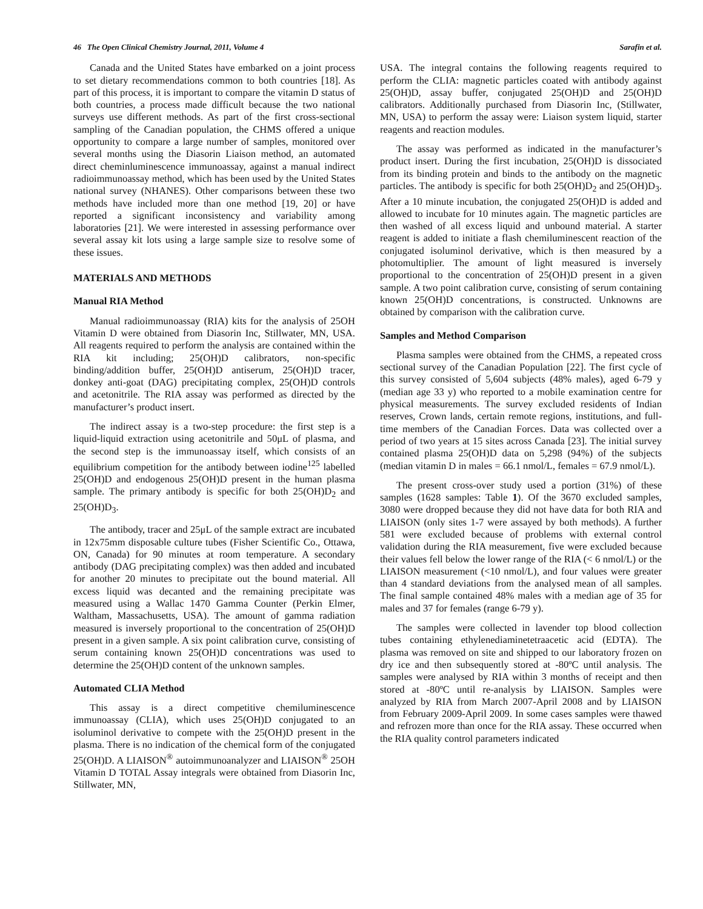46 The Open Clinical Chemistry Journal, 2011, Volume 4 Sarafin et al.
Canada and the United States have embarked on a joint process to set dietary recommendations common to both countries [18]. As part of this process, it is important to compare the vitamin D status of both countries, a process made difficult because the two national surveys use different methods. As part of the first cross-sectional sampling of the Canadian population, the CHMS offered a unique opportunity to compare a large number of samples, monitored over several months using the Diasorin Liaison method, an automated direct cheminluminescence immunoassay, against a manual indirect radioimmunoassay method, which has been used by the United States national survey (NHANES). Other comparisons between these two methods have included more than one method [19, 20] or have reported a significant inconsistency and variability among laboratories [21]. We were interested in assessing performance over several assay kit lots using a large sample size to resolve some of these issues.
MATERIALS AND METHODS
Manual RIA Method
Manual radioimmunoassay (RIA) kits for the analysis of 25OH Vitamin D were obtained from Diasorin Inc, Stillwater, MN, USA. All reagents required to perform the analysis are contained within the RIA kit including; 25(OH)D calibrators, non-specific binding/addition buffer, 25(OH)D antiserum, 25(OH)D tracer, donkey anti-goat (DAG) precipitating complex, 25(OH)D controls and acetonitrile. The RIA assay was performed as directed by the manufacturer’s product insert.
The indirect assay is a two-step procedure: the first step is a liquid-liquid extraction using acetonitrile and 50μL of plasma, and the second step is the immunoassay itself, which consists of an equilibrium competition for the antibody between iodine<sup>125</sup> labelled 25(OH)D and endogenous 25(OH)D present in the human plasma sample. The primary antibody is specific for both 25(OH)D<sub>2</sub> and 25(OH)D<sub>3</sub>.
The antibody, tracer and 25μL of the sample extract are incubated in 12x75mm disposable culture tubes (Fisher Scientific Co., Ottawa, ON, Canada) for 90 minutes at room temperature. A secondary antibody (DAG precipitating complex) was then added and incubated for another 20 minutes to precipitate out the bound material. All excess liquid was decanted and the remaining precipitate was measured using a Wallac 1470 Gamma Counter (Perkin Elmer, Waltham, Massachusetts, USA). The amount of gamma radiation measured is inversely proportional to the concentration of 25(OH)D present in a given sample. A six point calibration curve, consisting of serum containing known 25(OH)D concentrations was used to determine the 25(OH)D content of the unknown samples.
Automated CLIA Method
This assay is a direct competitive chemiluminescence immunoassay (CLIA), which uses 25(OH)D conjugated to an isoluminol derivative to compete with the 25(OH)D present in the plasma. There is no indication of the chemical form of the conjugated 25(OH)D. A LIAISON<sup>®</sup> autoimmunoanalyzer and LIAISON<sup>®</sup> 25OH Vitamin D TOTAL Assay integrals were obtained from Diasorin Inc, Stillwater, MN,
USA. The integral contains the following reagents required to perform the CLIA: magnetic particles coated with antibody against 25(OH)D, assay buffer, conjugated 25(OH)D and 25(OH)D calibrators. Additionally purchased from Diasorin Inc, (Stillwater, MN, USA) to perform the assay were: Liaison system liquid, starter reagents and reaction modules.
The assay was performed as indicated in the manufacturer’s product insert. During the first incubation, 25(OH)D is dissociated from its binding protein and binds to the antibody on the magnetic particles. The antibody is specific for both 25(OH)D<sub>2</sub> and 25(OH)D<sub>3</sub>. After a 10 minute incubation, the conjugated 25(OH)D is added and allowed to incubate for 10 minutes again. The magnetic particles are then washed of all excess liquid and unbound material. A starter reagent is added to initiate a flash chemiluminescent reaction of the conjugated isoluminol derivative, which is then measured by a photomultiplier. The amount of light measured is inversely proportional to the concentration of 25(OH)D present in a given sample. A two point calibration curve, consisting of serum containing known 25(OH)D concentrations, is constructed. Unknowns are obtained by comparison with the calibration curve.
Samples and Method Comparison
Plasma samples were obtained from the CHMS, a repeated cross sectional survey of the Canadian Population [22]. The first cycle of this survey consisted of 5,604 subjects (48% males), aged 6-79 y (median age 33 y) who reported to a mobile examination centre for physical measurements. The survey excluded residents of Indian reserves, Crown lands, certain remote regions, institutions, and full-time members of the Canadian Forces. Data was collected over a period of two years at 15 sites across Canada [23]. The initial survey contained plasma 25(OH)D data on 5,298 (94%) of the subjects (median vitamin D in males = 66.1 nmol/L, females = 67.9 nmol/L).
The present cross-over study used a portion (31%) of these samples (1628 samples: Table 1). Of the 3670 excluded samples, 3080 were dropped because they did not have data for both RIA and LIAISON (only sites 1-7 were assayed by both methods). A further 581 were excluded because of problems with external control validation during the RIA measurement, five were excluded because their values fell below the lower range of the RIA (< 6 nmol/L) or the LIAISON measurement (<10 nmol/L), and four values were greater than 4 standard deviations from the analysed mean of all samples. The final sample contained 48% males with a median age of 35 for males and 37 for females (range 6-79 y).
The samples were collected in lavender top blood collection tubes containing ethylenediaminetetraacetic acid (EDTA). The plasma was removed on site and shipped to our laboratory frozen on dry ice and then subsequently stored at -80ºC until analysis. The samples were analysed by RIA within 3 months of receipt and then stored at -80ºC until re-analysis by LIAISON. Samples were analyzed by RIA from March 2007-April 2008 and by LIAISON from February 2009-April 2009. In some cases samples were thawed and refrozen more than once for the RIA assay. These occurred when the RIA quality control parameters indicated